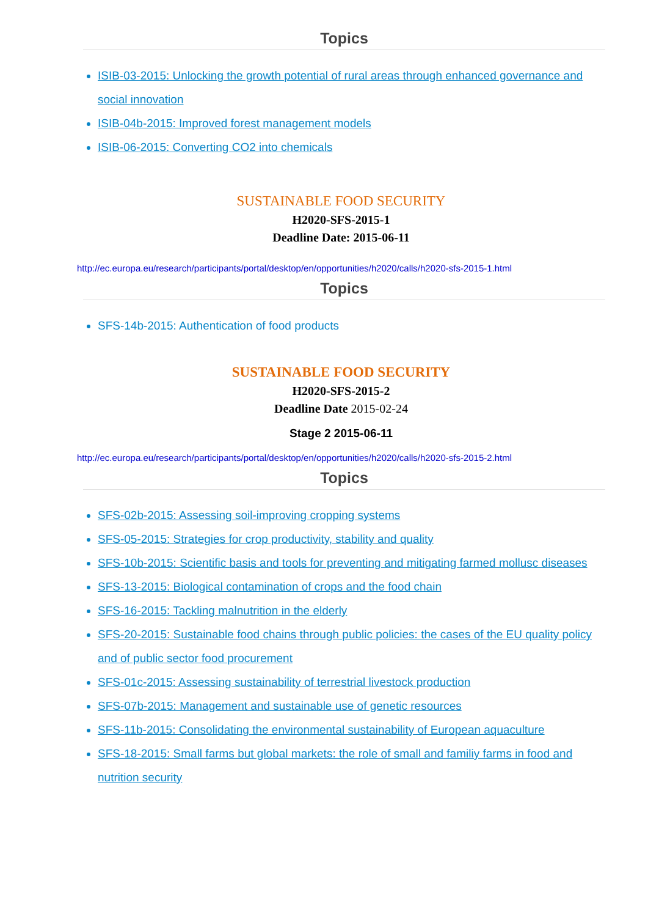Topics
ISIB-03-2015: Unlocking the growth potential of rural areas through enhanced governance and social innovation
ISIB-04b-2015: Improved forest management models
ISIB-06-2015: Converting CO2 into chemicals
SUSTAINABLE FOOD SECURITY
H2020-SFS-2015-1
Deadline Date: 2015-06-11
http://ec.europa.eu/research/participants/portal/desktop/en/opportunities/h2020/calls/h2020-sfs-2015-1.html
Topics
SFS-14b-2015: Authentication of food products
SUSTAINABLE FOOD SECURITY
H2020-SFS-2015-2
Deadline Date 2015-02-24
Stage 2 2015-06-11
http://ec.europa.eu/research/participants/portal/desktop/en/opportunities/h2020/calls/h2020-sfs-2015-2.html
Topics
SFS-02b-2015: Assessing soil-improving cropping systems
SFS-05-2015: Strategies for crop productivity, stability and quality
SFS-10b-2015: Scientific basis and tools for preventing and mitigating farmed mollusc diseases
SFS-13-2015: Biological contamination of crops and the food chain
SFS-16-2015: Tackling malnutrition in the elderly
SFS-20-2015: Sustainable food chains through public policies: the cases of the EU quality policy and of public sector food procurement
SFS-01c-2015: Assessing sustainability of terrestrial livestock production
SFS-07b-2015: Management and sustainable use of genetic resources
SFS-11b-2015: Consolidating the environmental sustainability of European aquaculture
SFS-18-2015: Small farms but global markets: the role of small and familiy farms in food and nutrition security